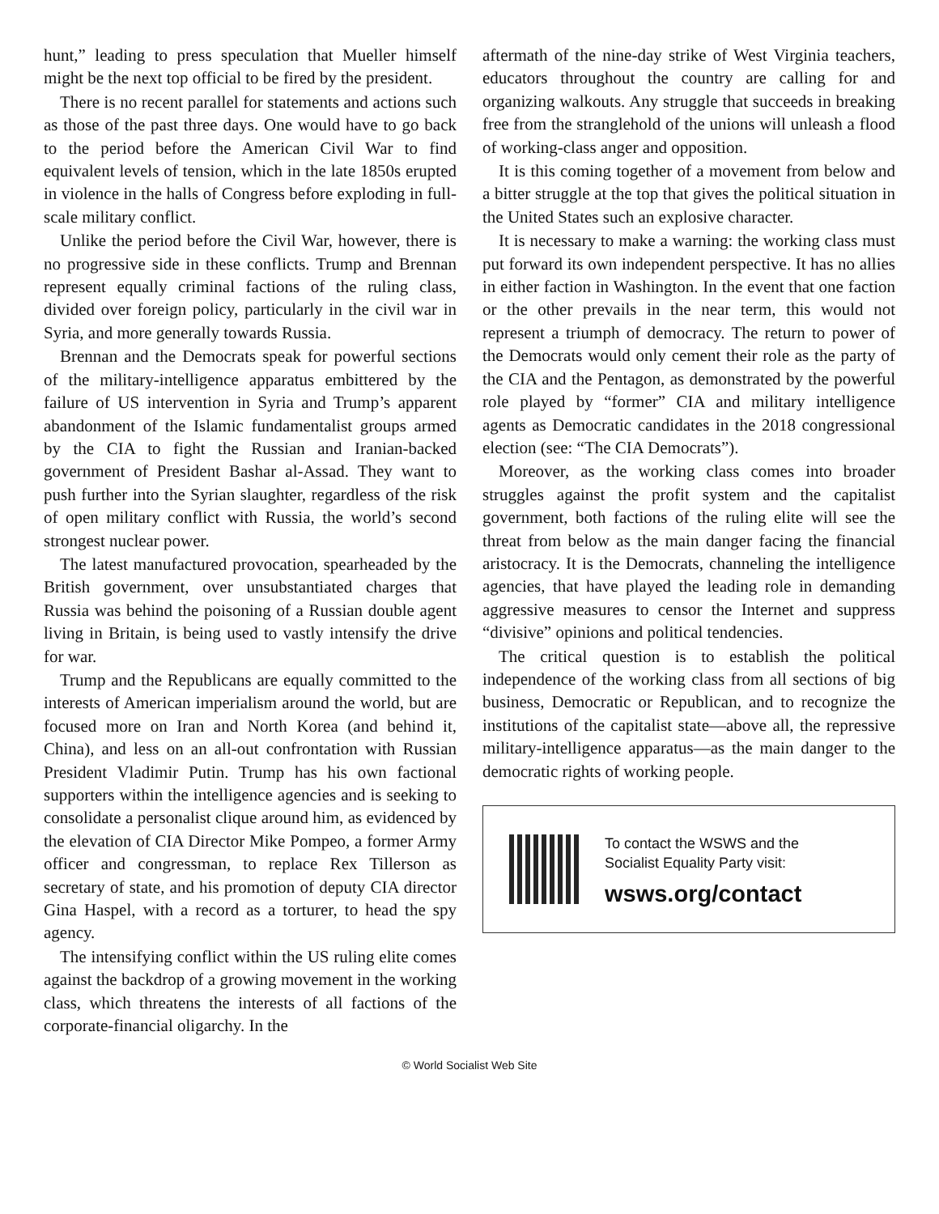hunt,” leading to press speculation that Mueller himself might be the next top official to be fired by the president.
There is no recent parallel for statements and actions such as those of the past three days. One would have to go back to the period before the American Civil War to find equivalent levels of tension, which in the late 1850s erupted in violence in the halls of Congress before exploding in full-scale military conflict.
Unlike the period before the Civil War, however, there is no progressive side in these conflicts. Trump and Brennan represent equally criminal factions of the ruling class, divided over foreign policy, particularly in the civil war in Syria, and more generally towards Russia.
Brennan and the Democrats speak for powerful sections of the military-intelligence apparatus embittered by the failure of US intervention in Syria and Trump’s apparent abandonment of the Islamic fundamentalist groups armed by the CIA to fight the Russian and Iranian-backed government of President Bashar al-Assad. They want to push further into the Syrian slaughter, regardless of the risk of open military conflict with Russia, the world’s second strongest nuclear power.
The latest manufactured provocation, spearheaded by the British government, over unsubstantiated charges that Russia was behind the poisoning of a Russian double agent living in Britain, is being used to vastly intensify the drive for war.
Trump and the Republicans are equally committed to the interests of American imperialism around the world, but are focused more on Iran and North Korea (and behind it, China), and less on an all-out confrontation with Russian President Vladimir Putin. Trump has his own factional supporters within the intelligence agencies and is seeking to consolidate a personalist clique around him, as evidenced by the elevation of CIA Director Mike Pompeo, a former Army officer and congressman, to replace Rex Tillerson as secretary of state, and his promotion of deputy CIA director Gina Haspel, with a record as a torturer, to head the spy agency.
The intensifying conflict within the US ruling elite comes against the backdrop of a growing movement in the working class, which threatens the interests of all factions of the corporate-financial oligarchy. In the
aftermath of the nine-day strike of West Virginia teachers, educators throughout the country are calling for and organizing walkouts. Any struggle that succeeds in breaking free from the stranglehold of the unions will unleash a flood of working-class anger and opposition.
It is this coming together of a movement from below and a bitter struggle at the top that gives the political situation in the United States such an explosive character.
It is necessary to make a warning: the working class must put forward its own independent perspective. It has no allies in either faction in Washington. In the event that one faction or the other prevails in the near term, this would not represent a triumph of democracy. The return to power of the Democrats would only cement their role as the party of the CIA and the Pentagon, as demonstrated by the powerful role played by “former” CIA and military intelligence agents as Democratic candidates in the 2018 congressional election (see: “The CIA Democrats”).
Moreover, as the working class comes into broader struggles against the profit system and the capitalist government, both factions of the ruling elite will see the threat from below as the main danger facing the financial aristocracy. It is the Democrats, channeling the intelligence agencies, that have played the leading role in demanding aggressive measures to censor the Internet and suppress “divisive” opinions and political tendencies.
The critical question is to establish the political independence of the working class from all sections of big business, Democratic or Republican, and to recognize the institutions of the capitalist state—above all, the repressive military-intelligence apparatus—as the main danger to the democratic rights of working people.
To contact the WSWS and the
Socialist Equality Party visit:
wsws.org/contact
© World Socialist Web Site